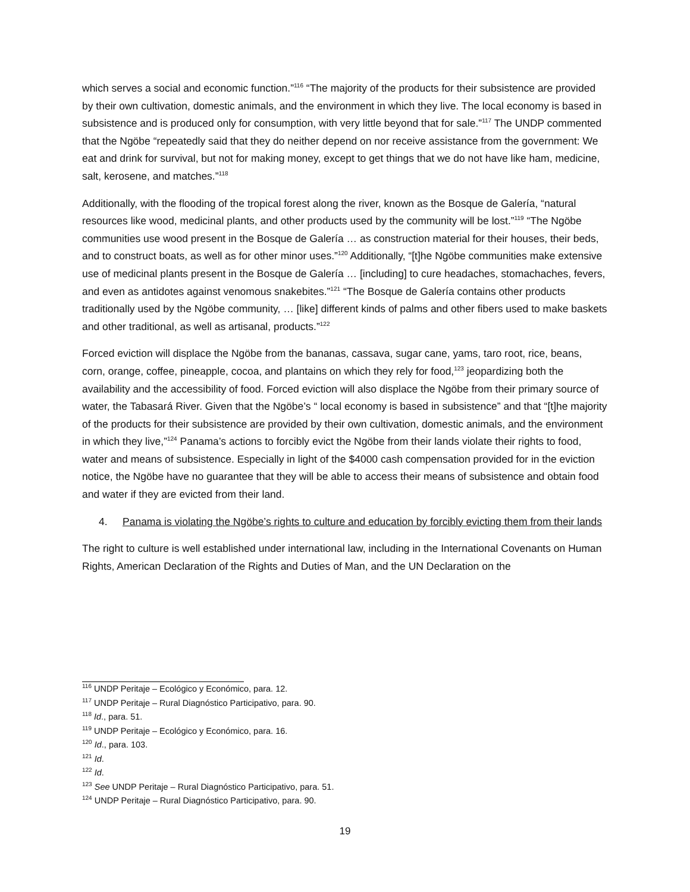which serves a social and economic function.”<sup>116</sup> “The majority of the products for their subsistence are provided by their own cultivation, domestic animals, and the environment in which they live. The local economy is based in subsistence and is produced only for consumption, with very little beyond that for sale.”<sup>117</sup> The UNDP commented that the Ngöbe “repeatedly said that they do neither depend on nor receive assistance from the government: We eat and drink for survival, but not for making money, except to get things that we do not have like ham, medicine, salt, kerosene, and matches.”<sup>118</sup>
Additionally, with the flooding of the tropical forest along the river, known as the Bosque de Galería, “natural resources like wood, medicinal plants, and other products used by the community will be lost.”<sup>119</sup> “The Ngöbe communities use wood present in the Bosque de Galería … as construction material for their houses, their beds, and to construct boats, as well as for other minor uses.”<sup>120</sup> Additionally, “[t]he Ngöbe communities make extensive use of medicinal plants present in the Bosque de Galería … [including] to cure headaches, stomachaches, fevers, and even as antidotes against venomous snakebites.”<sup>121</sup> “The Bosque de Galería contains other products traditionally used by the Ngöbe community, … [like] different kinds of palms and other fibers used to make baskets and other traditional, as well as artisanal, products.”<sup>122</sup>
Forced eviction will displace the Ngöbe from the bananas, cassava, sugar cane, yams, taro root, rice, beans, corn, orange, coffee, pineapple, cocoa, and plantains on which they rely for food,<sup>123</sup> jeopardizing both the availability and the accessibility of food. Forced eviction will also displace the Ngöbe from their primary source of water, the Tabasará River. Given that the Ngöbe’s “ local economy is based in subsistence” and that “[t]he majority of the products for their subsistence are provided by their own cultivation, domestic animals, and the environment in which they live,”<sup>124</sup> Panama’s actions to forcibly evict the Ngöbe from their lands violate their rights to food, water and means of subsistence. Especially in light of the $4000 cash compensation provided for in the eviction notice, the Ngöbe have no guarantee that they will be able to access their means of subsistence and obtain food and water if they are evicted from their land.
4. Panama is violating the Ngöbe’s rights to culture and education by forcibly evicting them from their lands
The right to culture is well established under international law, including in the International Covenants on Human Rights, American Declaration of the Rights and Duties of Man, and the UN Declaration on the
<sup>116</sup> UNDP Peritaje – Ecológico y Económico, para. 12.
<sup>117</sup> UNDP Peritaje – Rural Diagnóstico Participativo, para. 90.
<sup>118</sup> Id., para. 51.
<sup>119</sup> UNDP Peritaje – Ecológico y Económico, para. 16.
<sup>120</sup> Id., para. 103.
<sup>121</sup> Id.
<sup>122</sup> Id.
<sup>123</sup> See UNDP Peritaje – Rural Diagnóstico Participativo, para. 51.
<sup>124</sup> UNDP Peritaje – Rural Diagnóstico Participativo, para. 90.
19